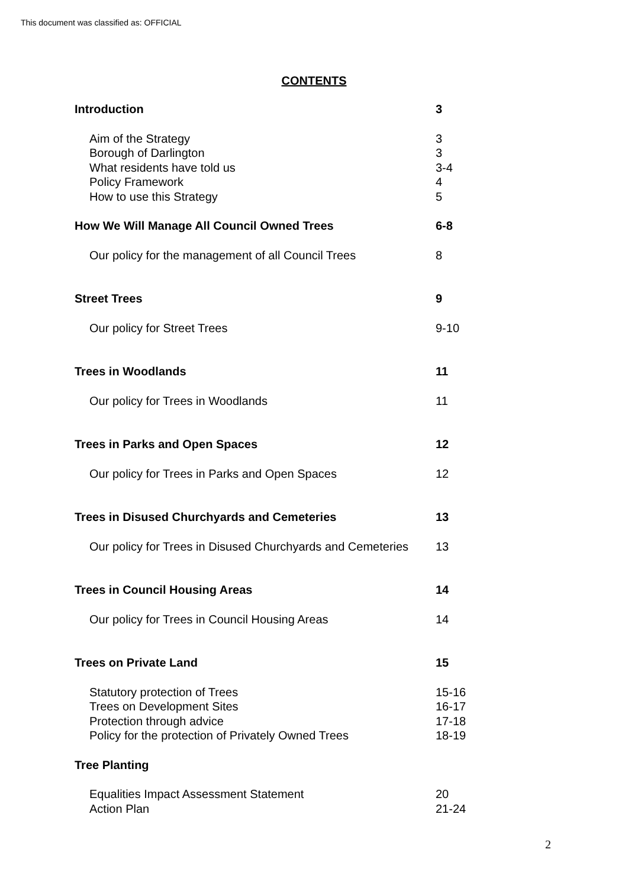This document was classified as: OFFICIAL
CONTENTS
Introduction 3
Aim of the Strategy 3
Borough of Darlington 3
What residents have told us 3-4
Policy Framework 4
How to use this Strategy 5
How We Will Manage All Council Owned Trees 6-8
Our policy for the management of all Council Trees 8
Street Trees 9
Our policy for Street Trees 9-10
Trees in Woodlands 11
Our policy for Trees in Woodlands 11
Trees in Parks and Open Spaces 12
Our policy for Trees in Parks and Open Spaces 12
Trees in Disused Churchyards and Cemeteries 13
Our policy for Trees in Disused Churchyards and Cemeteries 13
Trees in Council Housing Areas 14
Our policy for Trees in Council Housing Areas 14
Trees on Private Land 15
Statutory protection of Trees 15-16
Trees on Development Sites 16-17
Protection through advice 17-18
Policy for the protection of Privately Owned Trees 18-19
Tree Planting
Equalities Impact Assessment Statement 20
Action Plan 21-24
2